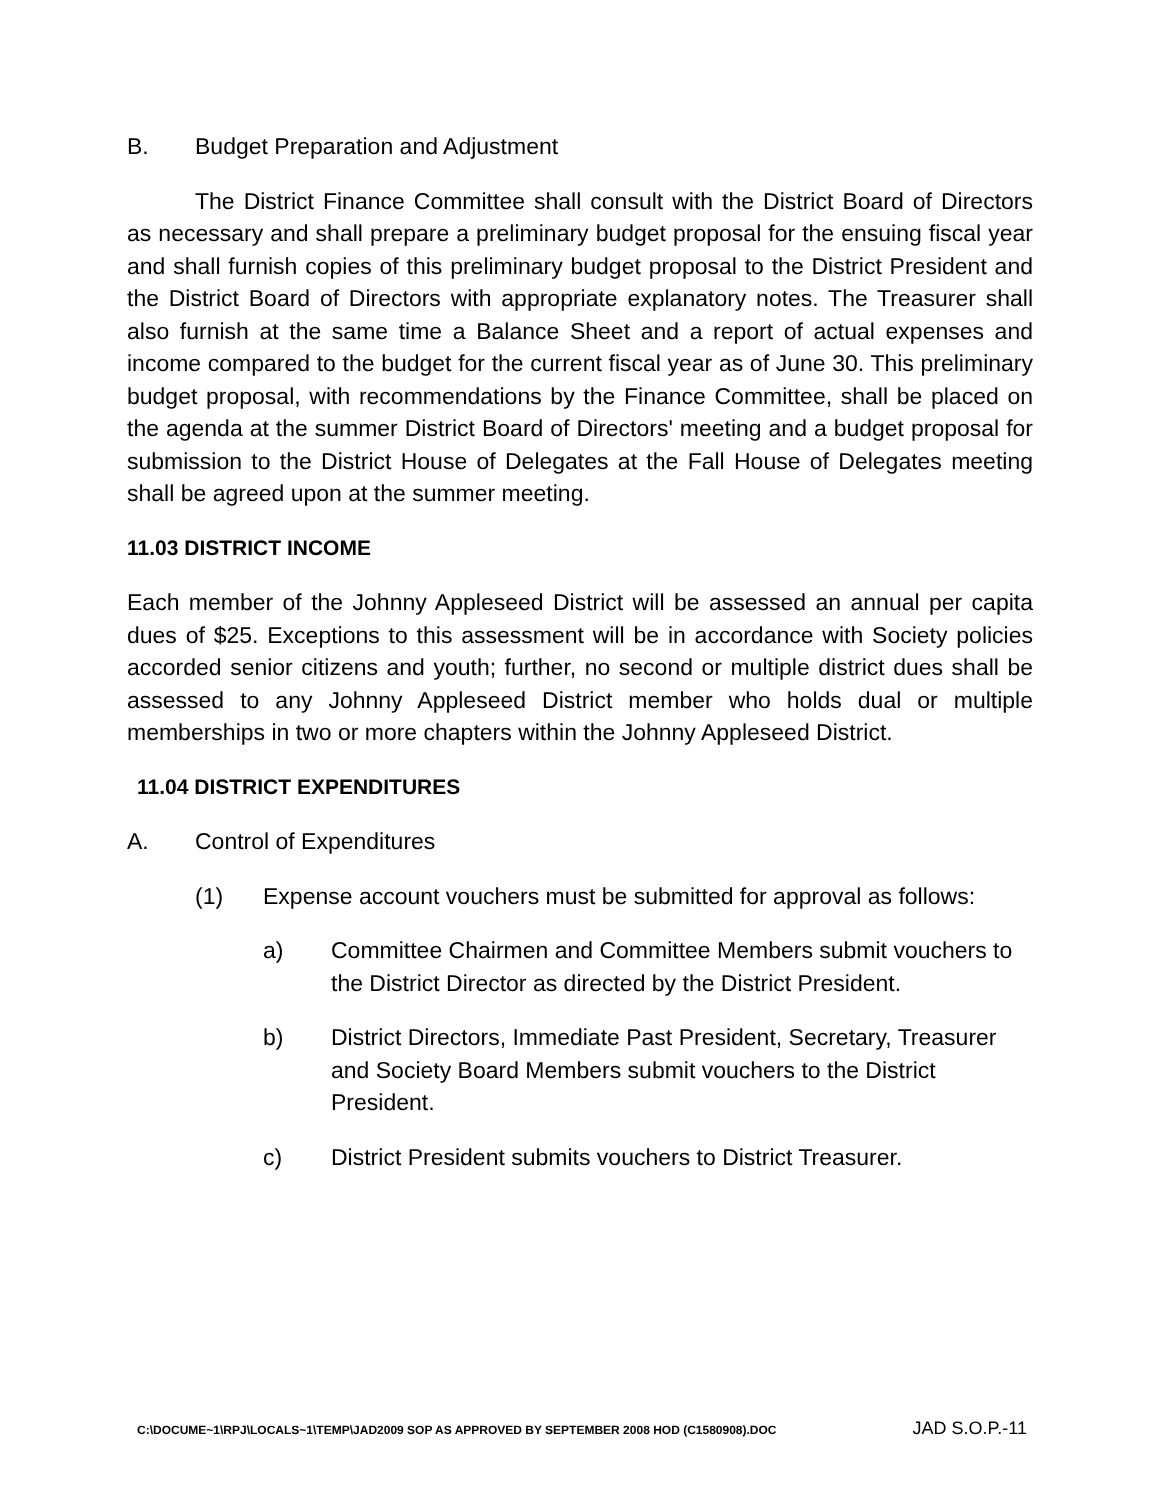B. Budget Preparation and Adjustment
The District Finance Committee shall consult with the District Board of Directors as necessary and shall prepare a preliminary budget proposal for the ensuing fiscal year and shall furnish copies of this preliminary budget proposal to the District President and the District Board of Directors with appropriate explanatory notes. The Treasurer shall also furnish at the same time a Balance Sheet and a report of actual expenses and income compared to the budget for the current fiscal year as of June 30. This preliminary budget proposal, with recommendations by the Finance Committee, shall be placed on the agenda at the summer District Board of Directors' meeting and a budget proposal for submission to the District House of Delegates at the Fall House of Delegates meeting shall be agreed upon at the summer meeting.
11.03 DISTRICT INCOME
Each member of the Johnny Appleseed District will be assessed an annual per capita dues of $25. Exceptions to this assessment will be in accordance with Society policies accorded senior citizens and youth; further, no second or multiple district dues shall be assessed to any Johnny Appleseed District member who holds dual or multiple memberships in two or more chapters within the Johnny Appleseed District.
11.04 DISTRICT EXPENDITURES
A. Control of Expenditures
(1) Expense account vouchers must be submitted for approval as follows:
a) Committee Chairmen and Committee Members submit vouchers to the District Director as directed by the District President.
b) District Directors, Immediate Past President, Secretary, Treasurer and Society Board Members submit vouchers to the District President.
c) District President submits vouchers to District Treasurer.
C:\DOCUME~1\RPJ\LOCALS~1\TEMP\JAD2009 SOP AS APPROVED BY SEPTEMBER 2008 HOD (C1580908).DOC JAD S.O.P.-11